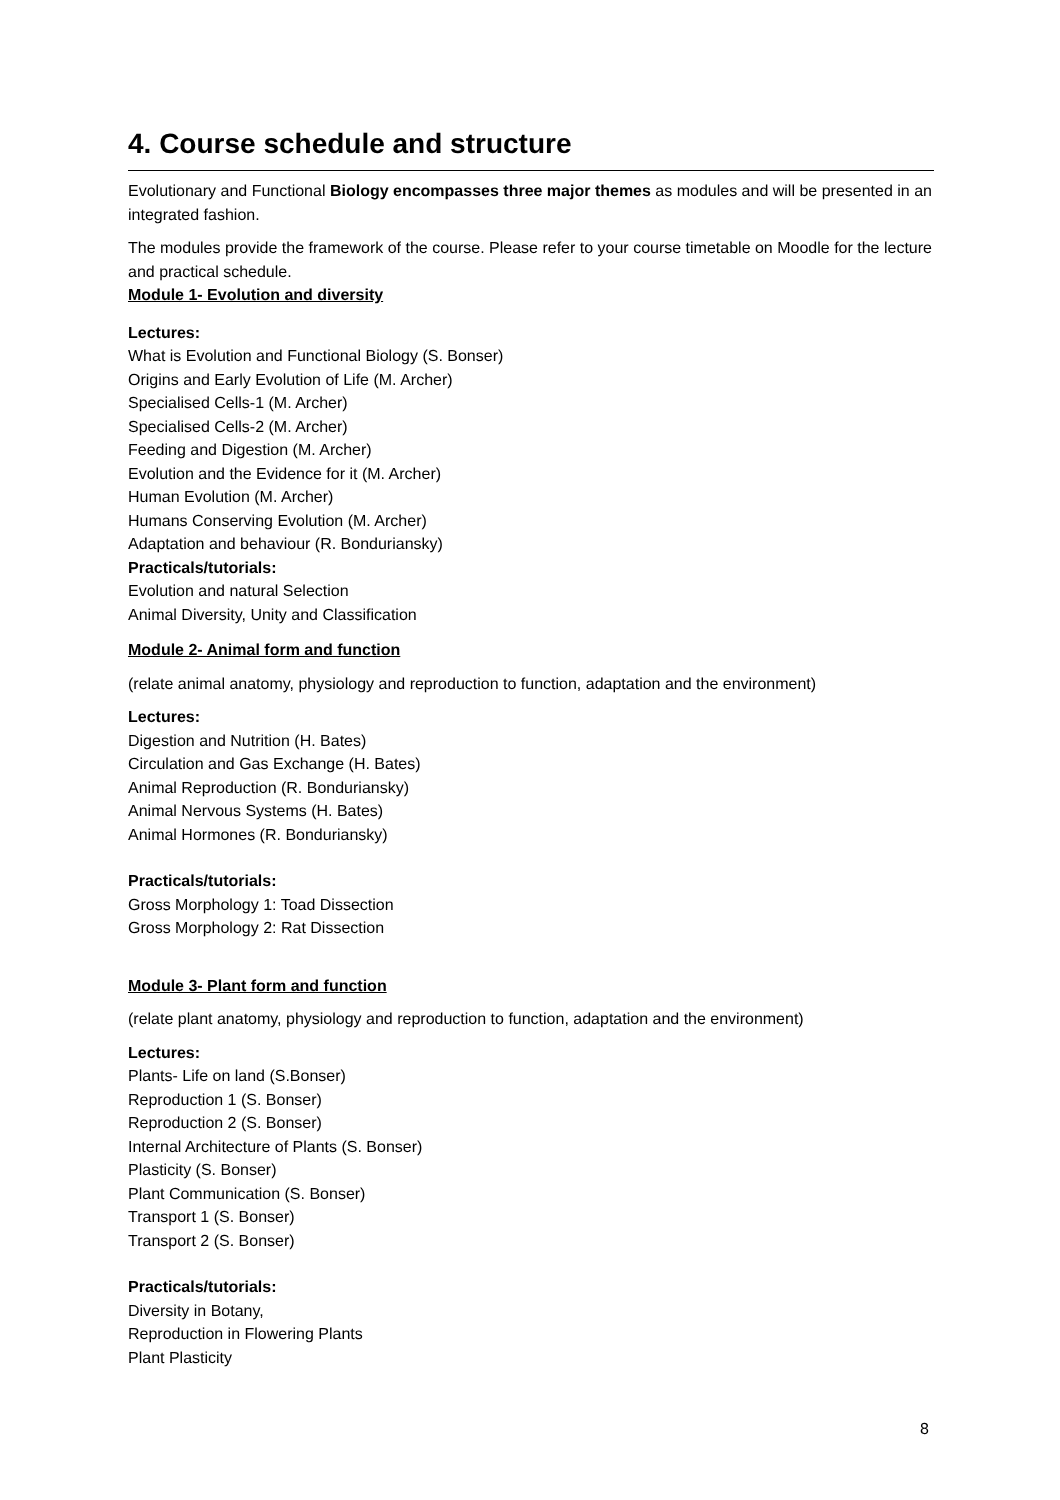4. Course schedule and structure
Evolutionary and Functional Biology encompasses three major themes as modules and will be presented in an integrated fashion.
The modules provide the framework of the course. Please refer to your course timetable on Moodle for the lecture and practical schedule.
Module 1- Evolution and diversity
Lectures:
What is Evolution and Functional Biology (S. Bonser)
Origins and Early Evolution of Life (M. Archer)
Specialised Cells-1 (M. Archer)
Specialised Cells-2 (M. Archer)
Feeding and Digestion (M. Archer)
Evolution and the Evidence for it (M. Archer)
Human Evolution (M. Archer)
Humans Conserving Evolution (M. Archer)
Adaptation and behaviour (R. Bonduriansky)
Practicals/tutorials:
Evolution and natural Selection
Animal Diversity, Unity and Classification
Module 2- Animal form and function
(relate animal anatomy, physiology and reproduction to function, adaptation and the environment)
Lectures:
Digestion and Nutrition (H. Bates)
Circulation and Gas Exchange (H. Bates)
Animal Reproduction (R. Bonduriansky)
Animal Nervous Systems (H. Bates)
Animal Hormones (R. Bonduriansky)
Practicals/tutorials:
Gross Morphology 1: Toad Dissection
Gross Morphology 2: Rat Dissection
Module 3- Plant form and function
(relate plant anatomy, physiology and reproduction to function, adaptation and the environment)
Lectures:
Plants- Life on land (S.Bonser)
Reproduction 1 (S. Bonser)
Reproduction 2 (S. Bonser)
Internal Architecture of Plants (S. Bonser)
Plasticity (S. Bonser)
Plant Communication (S. Bonser)
Transport 1 (S. Bonser)
Transport 2 (S. Bonser)
Practicals/tutorials:
Diversity in Botany,
Reproduction in Flowering Plants
Plant Plasticity
8